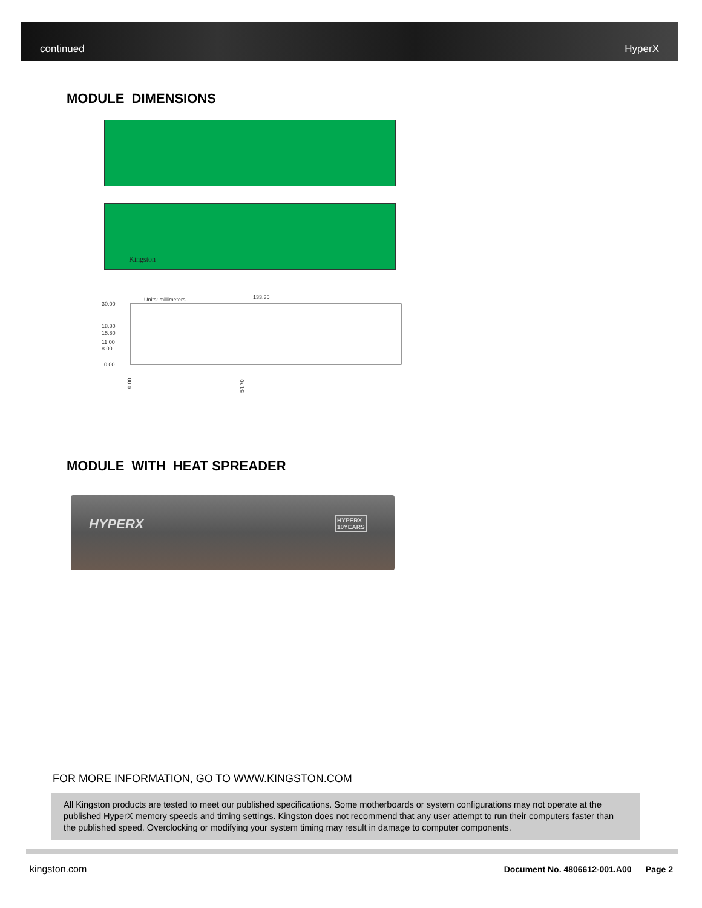continued HyperX
MODULE DIMENSIONS
Kingston
Units: millimeters
133.35
30.00
18.80
15.80
11.00
8.00
0.00
0.00
54.70
MODULE WITH HEAT SPREADER
HYPERX HYPERX
10YEARS
FOR MORE INFORMATION, GO TO WWW.KINGSTON.COM
All Kingston products are tested to meet our published specifications. Some motherboards or system configurations may not operate at the published HyperX memory speeds and timing settings. Kingston does not recommend that any user attempt to run their computers faster than the published speed. Overclocking or modifying your system timing may result in damage to computer components.
kingston.com
Document No. 4806612-001.A00 Page 2